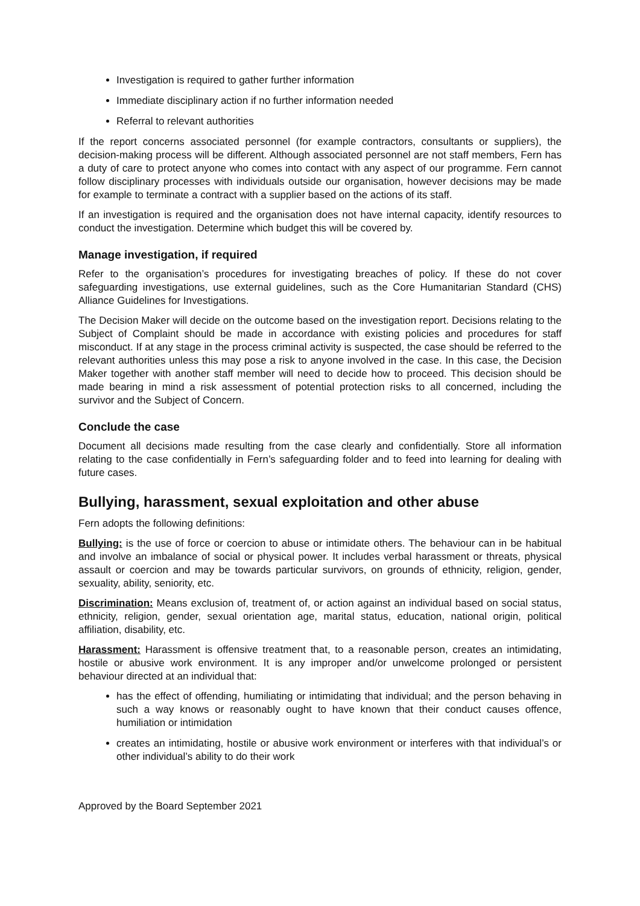Investigation is required to gather further information
Immediate disciplinary action if no further information needed
Referral to relevant authorities
If the report concerns associated personnel (for example contractors, consultants or suppliers), the decision-making process will be different. Although associated personnel are not staff members, Fern has a duty of care to protect anyone who comes into contact with any aspect of our programme. Fern cannot follow disciplinary processes with individuals outside our organisation, however decisions may be made for example to terminate a contract with a supplier based on the actions of its staff.
If an investigation is required and the organisation does not have internal capacity, identify resources to conduct the investigation. Determine which budget this will be covered by.
Manage investigation, if required
Refer to the organisation’s procedures for investigating breaches of policy. If these do not cover safeguarding investigations, use external guidelines, such as the Core Humanitarian Standard (CHS) Alliance Guidelines for Investigations.
The Decision Maker will decide on the outcome based on the investigation report. Decisions relating to the Subject of Complaint should be made in accordance with existing policies and procedures for staff misconduct. If at any stage in the process criminal activity is suspected, the case should be referred to the relevant authorities unless this may pose a risk to anyone involved in the case. In this case, the Decision Maker together with another staff member will need to decide how to proceed. This decision should be made bearing in mind a risk assessment of potential protection risks to all concerned, including the survivor and the Subject of Concern.
Conclude the case
Document all decisions made resulting from the case clearly and confidentially. Store all information relating to the case confidentially in Fern’s safeguarding folder and to feed into learning for dealing with future cases.
Bullying, harassment, sexual exploitation and other abuse
Fern adopts the following definitions:
Bullying: is the use of force or coercion to abuse or intimidate others. The behaviour can in be habitual and involve an imbalance of social or physical power. It includes verbal harassment or threats, physical assault or coercion and may be towards particular survivors, on grounds of ethnicity, religion, gender, sexuality, ability, seniority, etc.
Discrimination: Means exclusion of, treatment of, or action against an individual based on social status, ethnicity, religion, gender, sexual orientation age, marital status, education, national origin, political affiliation, disability, etc.
Harassment: Harassment is offensive treatment that, to a reasonable person, creates an intimidating, hostile or abusive work environment. It is any improper and/or unwelcome prolonged or persistent behaviour directed at an individual that:
has the effect of offending, humiliating or intimidating that individual; and the person behaving in such a way knows or reasonably ought to have known that their conduct causes offence, humiliation or intimidation
creates an intimidating, hostile or abusive work environment or interferes with that individual’s or other individual’s ability to do their work
Approved by the Board September 2021